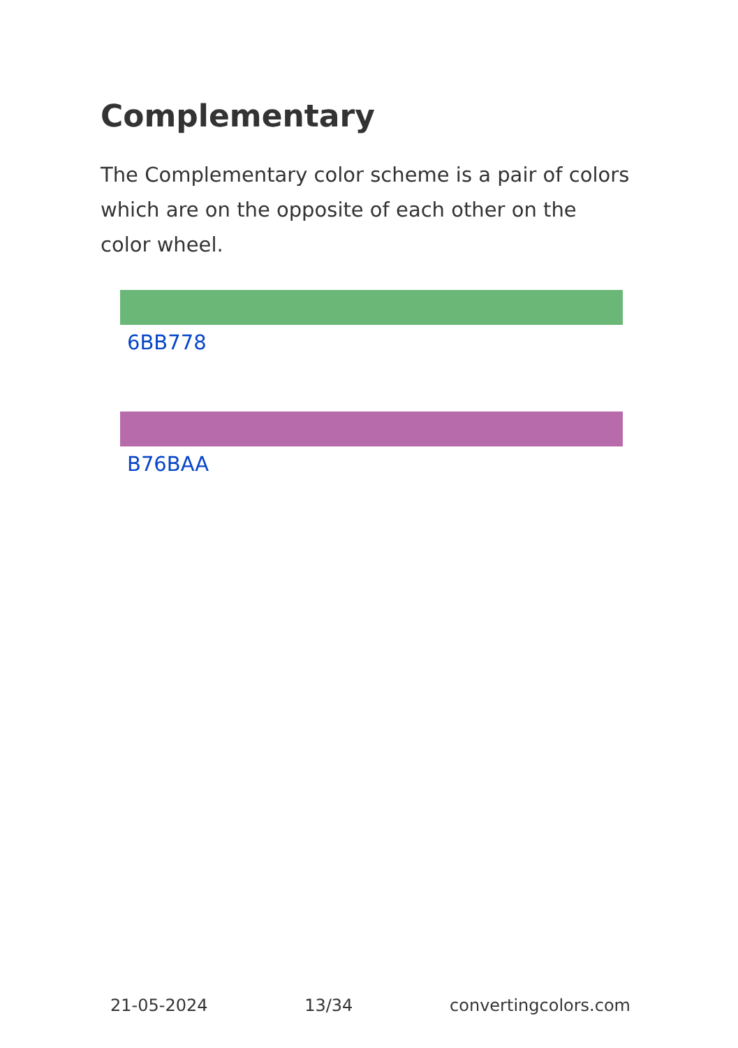Complementary
The Complementary color scheme is a pair of colors which are on the opposite of each other on the color wheel.
6BB778
B76BAA
21-05-2024 13/34 convertingcolors.com